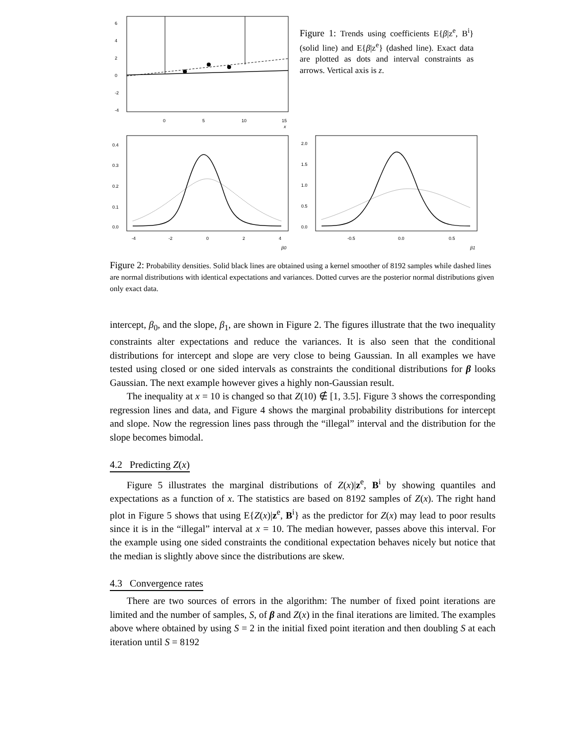6
4
2
0
-2
-4
0
5
10
15
x
Figure 1: Trends using coefficients E{β|z<sup>e</sup>, B<sup>i</sup>} (solid line) and E{β|z<sup>e</sup>} (dashed line). Exact data are plotted as dots and interval constraints as arrows. Vertical axis is z.
0.0
0.1
0.2
0.3
0.4
-4
-2
0
2
4
β0
0.0
0.5
1.0
1.5
2.0
-0.5
0.0
0.5
β1
Figure 2: Probability densities. Solid black lines are obtained using a kernel smoother of 8192 samples while dashed lines are normal distributions with identical expectations and variances. Dotted curves are the posterior normal distributions given only exact data.
intercept, β<sub>0</sub>, and the slope, β<sub>1</sub>, are shown in Figure 2. The figures illustrate that the two inequality constraints alter expectations and reduce the variances. It is also seen that the conditional distributions for intercept and slope are very close to being Gaussian. In all examples we have tested using closed or one sided intervals as constraints the conditional distributions for β looks Gaussian. The next example however gives a highly non-Gaussian result.
The inequality at x = 10 is changed so that Z(10) ∉ [1, 3.5]. Figure 3 shows the corresponding regression lines and data, and Figure 4 shows the marginal probability distributions for intercept and slope. Now the regression lines pass through the “illegal” interval and the distribution for the slope becomes bimodal.
4.2 Predicting Z(x)
Figure 5 illustrates the marginal distributions of Z(x)|z<sup>e</sup>, B<sup>i</sup> by showing quantiles and expectations as a function of x. The statistics are based on 8192 samples of Z(x). The right hand plot in Figure 5 shows that using E{Z(x)|z<sup>e</sup>, B<sup>i</sup>} as the predictor for Z(x) may lead to poor results since it is in the “illegal” interval at x = 10. The median however, passes above this interval. For the example using one sided constraints the conditional expectation behaves nicely but notice that the median is slightly above since the distributions are skew.
4.3 Convergence rates
There are two sources of errors in the algorithm: The number of fixed point iterations are limited and the number of samples, S, of β and Z(x) in the final iterations are limited. The examples above where obtained by using S = 2 in the initial fixed point iteration and then doubling S at each iteration until S = 8192